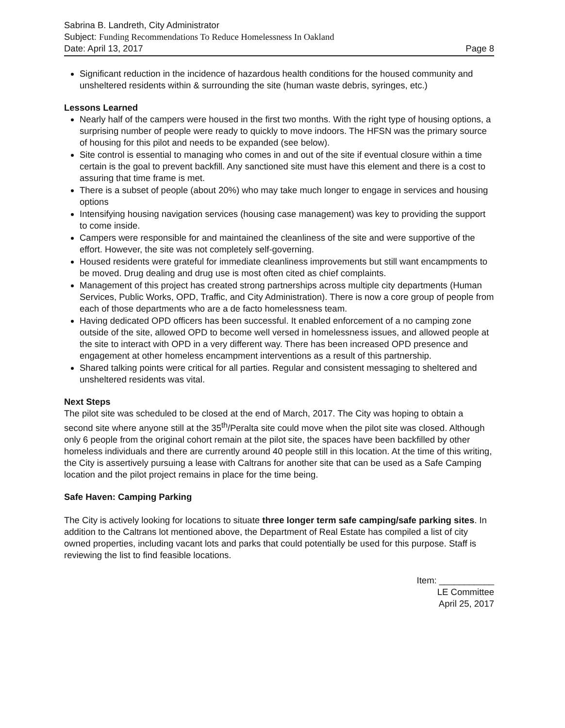Sabrina B. Landreth, City Administrator
Subject: Funding Recommendations To Reduce Homelessness In Oakland
Date: April 13, 2017 Page 8
Significant reduction in the incidence of hazardous health conditions for the housed community and unsheltered residents within & surrounding the site (human waste debris, syringes, etc.)
Lessons Learned
Nearly half of the campers were housed in the first two months. With the right type of housing options, a surprising number of people were ready to quickly to move indoors. The HFSN was the primary source of housing for this pilot and needs to be expanded (see below).
Site control is essential to managing who comes in and out of the site if eventual closure within a time certain is the goal to prevent backfill. Any sanctioned site must have this element and there is a cost to assuring that time frame is met.
There is a subset of people (about 20%) who may take much longer to engage in services and housing options
Intensifying housing navigation services (housing case management) was key to providing the support to come inside.
Campers were responsible for and maintained the cleanliness of the site and were supportive of the effort. However, the site was not completely self-governing.
Housed residents were grateful for immediate cleanliness improvements but still want encampments to be moved. Drug dealing and drug use is most often cited as chief complaints.
Management of this project has created strong partnerships across multiple city departments (Human Services, Public Works, OPD, Traffic, and City Administration). There is now a core group of people from each of those departments who are a de facto homelessness team.
Having dedicated OPD officers has been successful. It enabled enforcement of a no camping zone outside of the site, allowed OPD to become well versed in homelessness issues, and allowed people at the site to interact with OPD in a very different way. There has been increased OPD presence and engagement at other homeless encampment interventions as a result of this partnership.
Shared talking points were critical for all parties. Regular and consistent messaging to sheltered and unsheltered residents was vital.
Next Steps
The pilot site was scheduled to be closed at the end of March, 2017. The City was hoping to obtain a second site where anyone still at the 35<sup>th</sup>/Peralta site could move when the pilot site was closed. Although only 6 people from the original cohort remain at the pilot site, the spaces have been backfilled by other homeless individuals and there are currently around 40 people still in this location. At the time of this writing, the City is assertively pursuing a lease with Caltrans for another site that can be used as a Safe Camping location and the pilot project remains in place for the time being.
Safe Haven: Camping Parking
The City is actively looking for locations to situate three longer term safe camping/safe parking sites. In addition to the Caltrans lot mentioned above, the Department of Real Estate has compiled a list of city owned properties, including vacant lots and parks that could potentially be used for this purpose. Staff is reviewing the list to find feasible locations.
Item: ___________
LE Committee
April 25, 2017